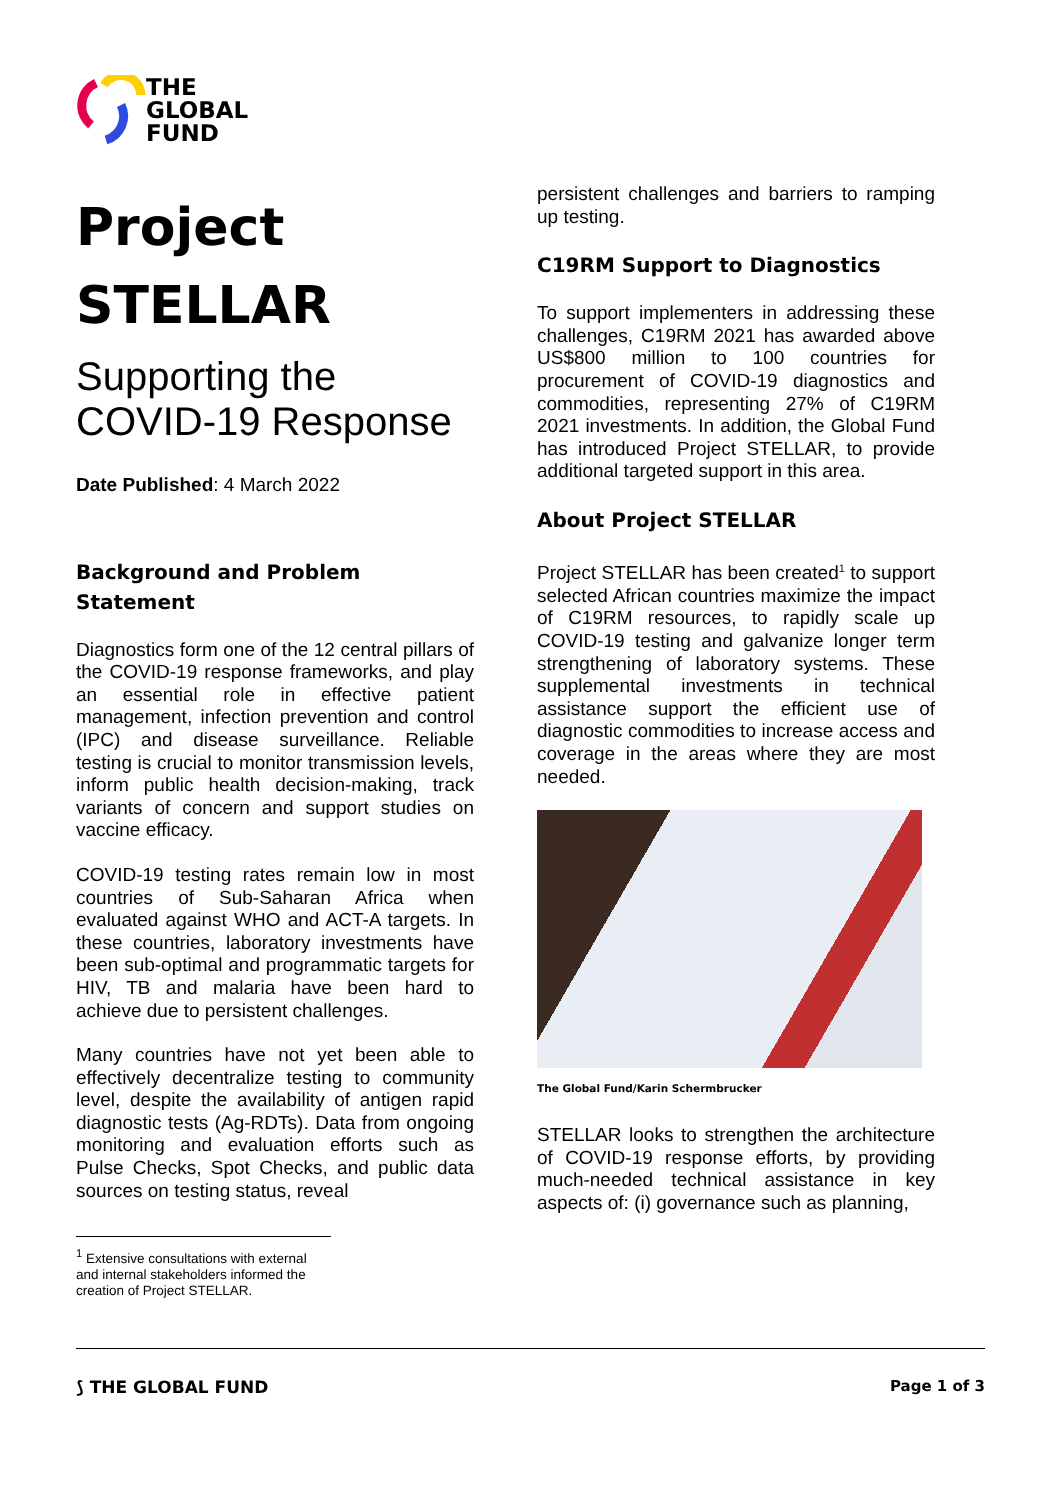THE
GLOBAL
FUND
Project
STELLAR
Supporting the
COVID-19 Response
Date Published: 4 March 2022
Background and Problem Statement
Diagnostics form one of the 12 central pillars of the COVID-19 response frameworks, and play an essential role in effective patient management, infection prevention and control (IPC) and disease surveillance. Reliable testing is crucial to monitor transmission levels, inform public health decision-making, track variants of concern and support studies on vaccine efficacy.
COVID-19 testing rates remain low in most countries of Sub-Saharan Africa when evaluated against WHO and ACT-A targets. In these countries, laboratory investments have been sub-optimal and programmatic targets for HIV, TB and malaria have been hard to achieve due to persistent challenges.
Many countries have not yet been able to effectively decentralize testing to community level, despite the availability of antigen rapid diagnostic tests (Ag-RDTs). Data from ongoing monitoring and evaluation efforts such as Pulse Checks, Spot Checks, and public data sources on testing status, reveal
<sup>1</sup> Extensive consultations with external and internal stakeholders informed the creation of Project STELLAR.
persistent challenges and barriers to ramping up testing.
C19RM Support to Diagnostics
To support implementers in addressing these challenges, C19RM 2021 has awarded above US$800 million to 100 countries for procurement of COVID-19 diagnostics and commodities, representing 27% of C19RM 2021 investments. In addition, the Global Fund has introduced Project STELLAR, to provide additional targeted support in this area.
About Project STELLAR
Project STELLAR has been created<sup>1</sup> to support selected African countries maximize the impact of C19RM resources, to rapidly scale up COVID-19 testing and galvanize longer term strengthening of laboratory systems. These supplemental investments in technical assistance support the efficient use of diagnostic commodities to increase access and coverage in the areas where they are most needed.
The Global Fund/Karin Schermbrucker
STELLAR looks to strengthen the architecture of COVID-19 response efforts, by providing much-needed technical assistance in key aspects of: (i) governance such as planning,
⟆ THE GLOBAL FUND Page 1 of 3